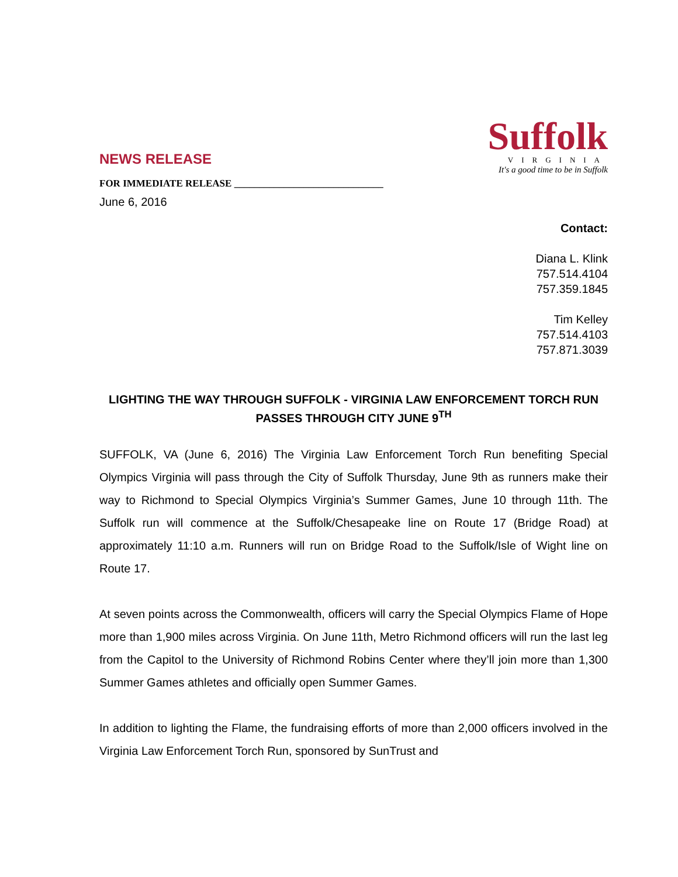NEWS RELEASE
FOR IMMEDIATE RELEASE ______________________________
June 6, 2016
Suffolk
VIRGINIA
It's a good time to be in Suffolk
Contact:
Diana L. Klink
757.514.4104
757.359.1845
Tim Kelley
757.514.4103
757.871.3039
LIGHTING THE WAY THROUGH SUFFOLK - VIRGINIA LAW ENFORCEMENT TORCH RUN PASSES THROUGH CITY JUNE 9<sup>TH</sup>
SUFFOLK, VA (June 6, 2016) The Virginia Law Enforcement Torch Run benefiting Special Olympics Virginia will pass through the City of Suffolk Thursday, June 9th as runners make their way to Richmond to Special Olympics Virginia’s Summer Games, June 10 through 11th. The Suffolk run will commence at the Suffolk/Chesapeake line on Route 17 (Bridge Road) at approximately 11:10 a.m. Runners will run on Bridge Road to the Suffolk/Isle of Wight line on Route 17.
At seven points across the Commonwealth, officers will carry the Special Olympics Flame of Hope more than 1,900 miles across Virginia. On June 11th, Metro Richmond officers will run the last leg from the Capitol to the University of Richmond Robins Center where they’ll join more than 1,300 Summer Games athletes and officially open Summer Games.
In addition to lighting the Flame, the fundraising efforts of more than 2,000 officers involved in the Virginia Law Enforcement Torch Run, sponsored by SunTrust and